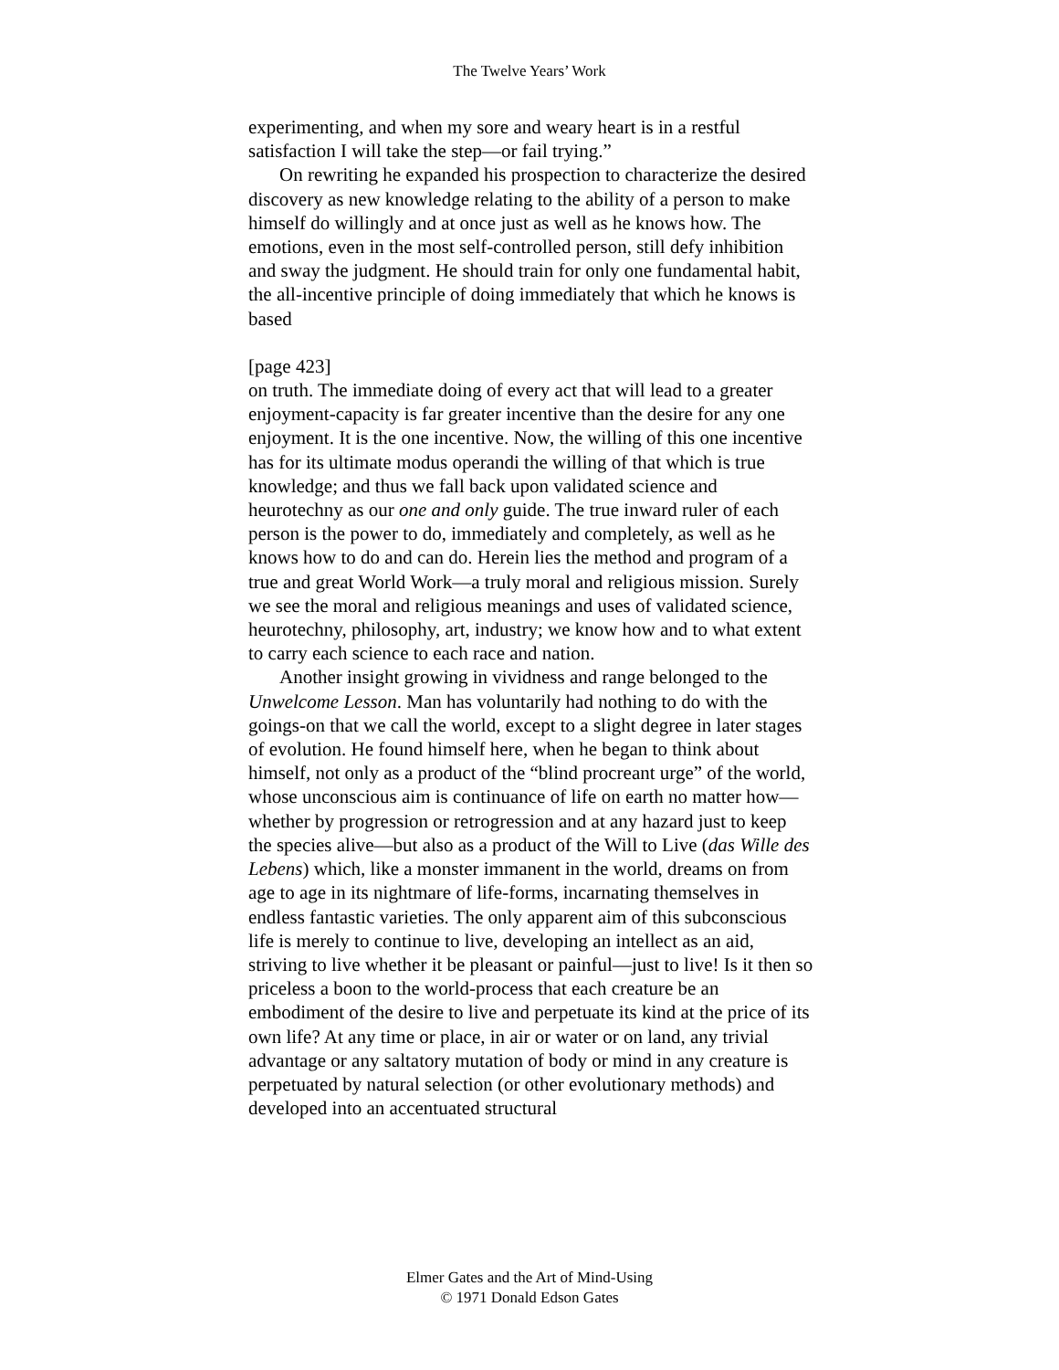The Twelve Years’ Work
experimenting, and when my sore and weary heart is in a restful satisfaction I will take the step—or fail trying.”
On rewriting he expanded his prospection to characterize the desired discovery as new knowledge relating to the ability of a person to make himself do willingly and at once just as well as he knows how. The emotions, even in the most self-controlled person, still defy inhibition and sway the judgment. He should train for only one fundamental habit, the all-incentive principle of doing immediately that which he knows is based
[page 423]
on truth. The immediate doing of every act that will lead to a greater enjoyment-capacity is far greater incentive than the desire for any one enjoyment. It is the one incentive. Now, the willing of this one incentive has for its ultimate modus operandi the willing of that which is true knowledge; and thus we fall back upon validated science and heurotechny as our one and only guide. The true inward ruler of each person is the power to do, immediately and completely, as well as he knows how to do and can do. Herein lies the method and program of a true and great World Work—a truly moral and religious mission. Surely we see the moral and religious meanings and uses of validated science, heurotechny, philosophy, art, industry; we know how and to what extent to carry each science to each race and nation.
Another insight growing in vividness and range belonged to the Unwelcome Lesson. Man has voluntarily had nothing to do with the goings-on that we call the world, except to a slight degree in later stages of evolution. He found himself here, when he began to think about himself, not only as a product of the “blind procreant urge” of the world, whose unconscious aim is continuance of life on earth no matter how—whether by progression or retrogression and at any hazard just to keep the species alive—but also as a product of the Will to Live (das Wille des Lebens) which, like a monster immanent in the world, dreams on from age to age in its nightmare of life-forms, incarnating themselves in endless fantastic varieties. The only apparent aim of this subconscious life is merely to continue to live, developing an intellect as an aid, striving to live whether it be pleasant or painful—just to live! Is it then so priceless a boon to the world-process that each creature be an embodiment of the desire to live and perpetuate its kind at the price of its own life? At any time or place, in air or water or on land, any trivial advantage or any saltatory mutation of body or mind in any creature is perpetuated by natural selection (or other evolutionary methods) and developed into an accentuated structural
Elmer Gates and the Art of Mind-Using
© 1971 Donald Edson Gates